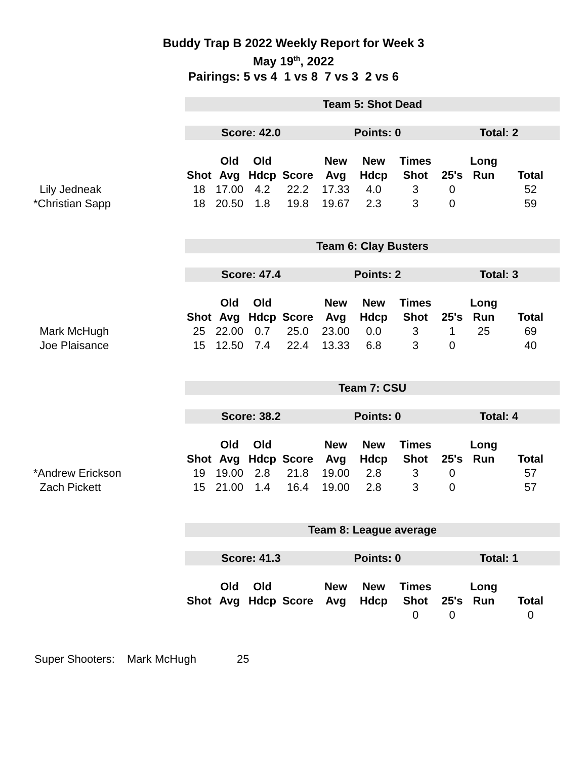Buddy Trap B 2022 Weekly Report for Week 3
May 19<sup>th</sup>, 2022
Pairings: 5 vs 4 1 vs 8 7 vs 3 2 vs 6
| | Team 5: Shot Dead | | | | | | | | | |
| | Score: 42.0 | | | | Points: 0 | | | Total: 2 | | |
| | | Old | Old | | New | New | Times | | Long | |
| | Shot | Avg | Hdcp | Score | Avg | Hdcp | Shot | 25's | Run | Total |
| Lily Jedneak | 18 | 17.00 | 4.2 | 22.2 | 17.33 | 4.0 | 3 | 0 | | 52 |
| *Christian Sapp | 18 | 20.50 | 1.8 | 19.8 | 19.67 | 2.3 | 3 | 0 | | 59 |
| | Team 6: Clay Busters | | | | | | | | | |
| | Score: 47.4 | | | | Points: 2 | | | Total: 3 | | |
| | | Old | Old | | New | New | Times | | Long | |
| | Shot | Avg | Hdcp | Score | Avg | Hdcp | Shot | 25's | Run | Total |
| Mark McHugh | 25 | 22.00 | 0.7 | 25.0 | 23.00 | 0.0 | 3 | 1 | 25 | 69 |
| Joe Plaisance | 15 | 12.50 | 7.4 | 22.4 | 13.33 | 6.8 | 3 | 0 | | 40 |
| | Team 7: CSU | | | | | | | | | |
| | Score: 38.2 | | | | Points: 0 | | | Total: 4 | | |
| | | Old | Old | | New | New | Times | | Long | |
| | Shot | Avg | Hdcp | Score | Avg | Hdcp | Shot | 25's | Run | Total |
| *Andrew Erickson | 19 | 19.00 | 2.8 | 21.8 | 19.00 | 2.8 | 3 | 0 | | 57 |
| Zach Pickett | 15 | 21.00 | 1.4 | 16.4 | 19.00 | 2.8 | 3 | 0 | | 57 |
| | Team 8: League average | | | | | | | | | |
| | Score: 41.3 | | | | Points: 0 | | | Total: 1 | | |
| | | Old | Old | | New | New | Times | | Long | |
| | Shot | Avg | Hdcp | Score | Avg | Hdcp | Shot | 25's | Run | Total |
| | | | | | | | 0 | 0 | | 0 |
Super Shooters: Mark McHugh 25